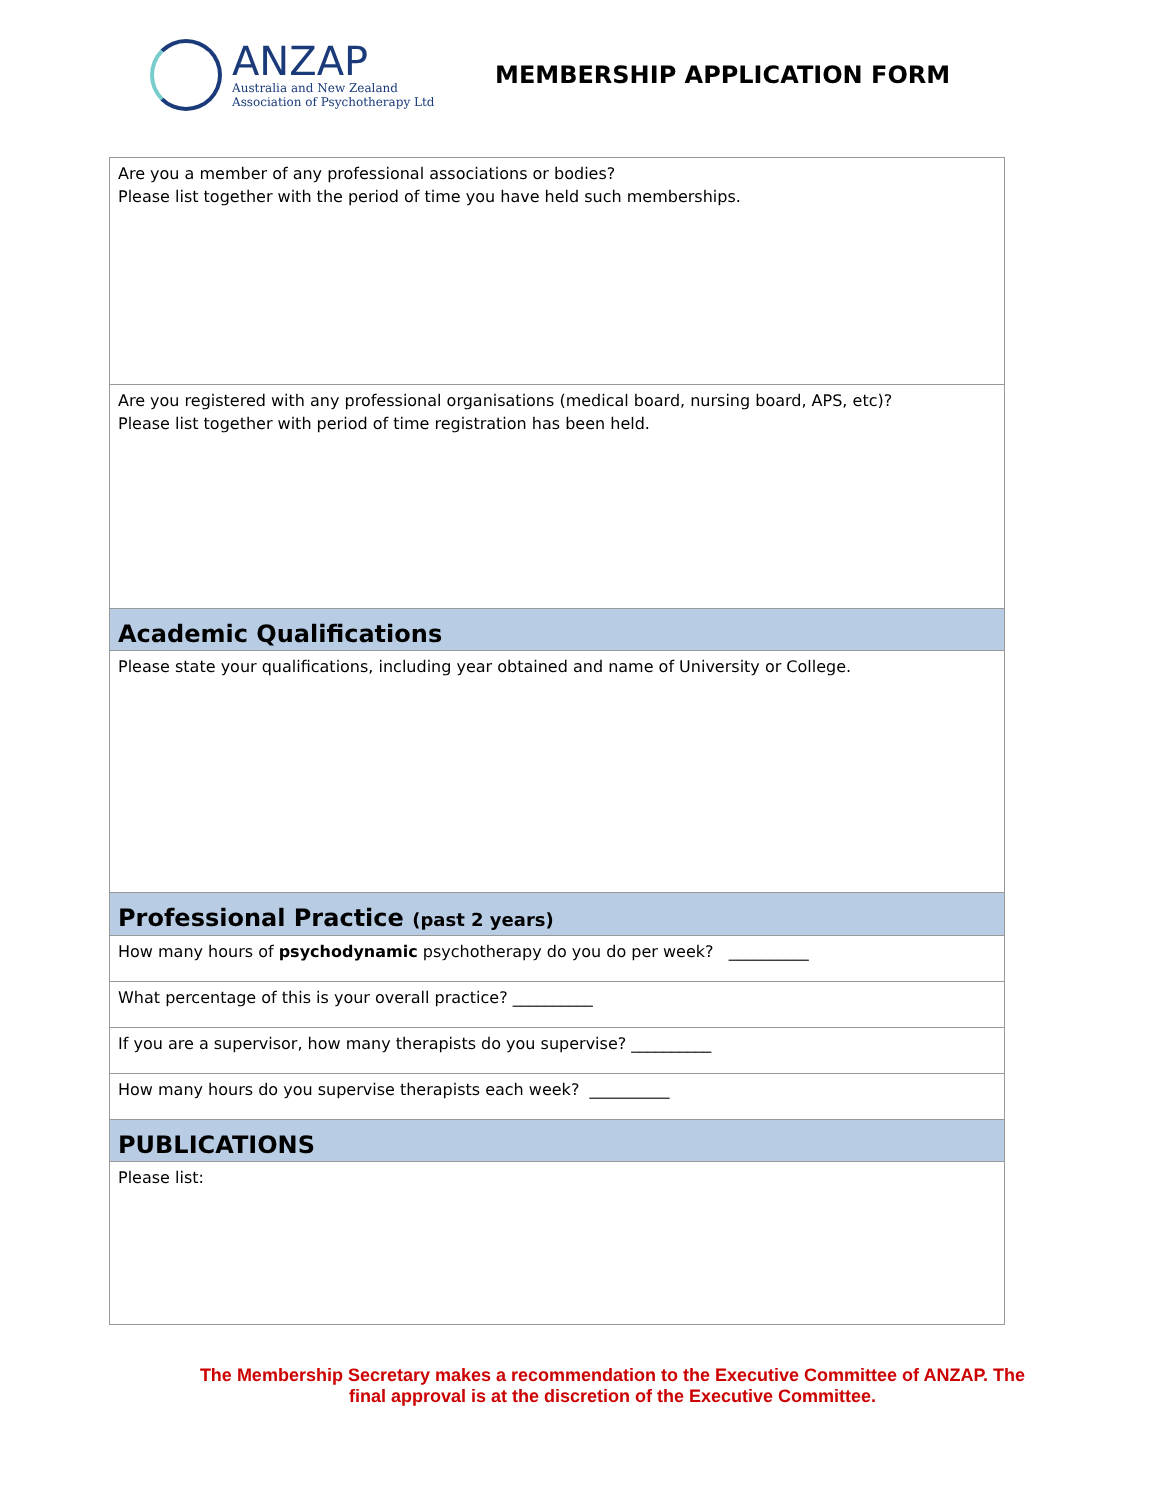ANZAP
Australia and New Zealand
Association of Psychotherapy Ltd
MEMBERSHIP APPLICATION FORM
| Are you a member of any professional associations or bodies? Please list together with the period of time you have held such memberships. |
| Are you registered with any professional organisations (medical board, nursing board, APS, etc)? Please list together with period of time registration has been held. |
| Academic Qualifications |
| Please state your qualifications, including year obtained and name of University or College. |
| Professional Practice (past 2 years) |
| How many hours of psychodynamic psychotherapy do you do per week? __________ |
| What percentage of this is your overall practice? __________ |
| If you are a supervisor, how many therapists do you supervise? __________ |
| How many hours do you supervise therapists each week? __________ |
| PUBLICATIONS |
| Please list: |
The Membership Secretary makes a recommendation to the Executive Committee of ANZAP. The final approval is at the discretion of the Executive Committee.